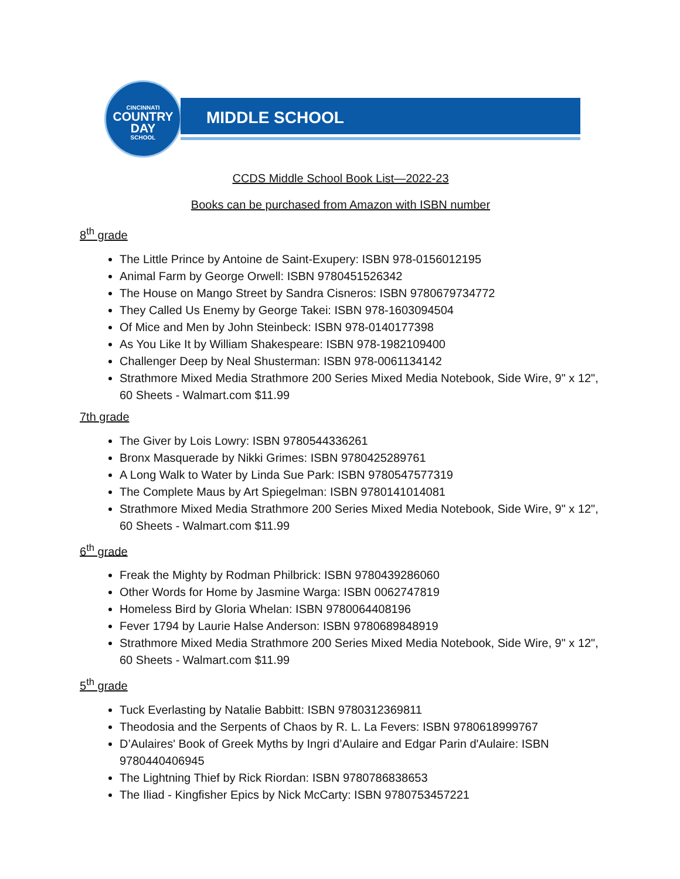CINCINNATI
COUNTRY
DAY
SCHOOL
MIDDLE SCHOOL
CCDS Middle School Book List—2022-23
Books can be purchased from Amazon with ISBN number
8<sup>th</sup> grade
The Little Prince by Antoine de Saint-Exupery: ISBN 978-0156012195
Animal Farm by George Orwell: ISBN 9780451526342
The House on Mango Street by Sandra Cisneros: ISBN 9780679734772
They Called Us Enemy by George Takei: ISBN 978-1603094504
Of Mice and Men by John Steinbeck: ISBN 978-0140177398
As You Like It by William Shakespeare: ISBN 978-1982109400
Challenger Deep by Neal Shusterman: ISBN 978-0061134142
Strathmore Mixed Media Strathmore 200 Series Mixed Media Notebook, Side Wire, 9" x 12", 60 Sheets - Walmart.com $11.99
7th grade
The Giver by Lois Lowry: ISBN 9780544336261
Bronx Masquerade by Nikki Grimes: ISBN 9780425289761
A Long Walk to Water by Linda Sue Park: ISBN 9780547577319
The Complete Maus by Art Spiegelman: ISBN 9780141014081
Strathmore Mixed Media Strathmore 200 Series Mixed Media Notebook, Side Wire, 9" x 12", 60 Sheets - Walmart.com $11.99
6<sup>th</sup> grade
Freak the Mighty by Rodman Philbrick: ISBN 9780439286060
Other Words for Home by Jasmine Warga: ISBN 0062747819
Homeless Bird by Gloria Whelan: ISBN 9780064408196
Fever 1794 by Laurie Halse Anderson: ISBN 9780689848919
Strathmore Mixed Media Strathmore 200 Series Mixed Media Notebook, Side Wire, 9" x 12", 60 Sheets - Walmart.com $11.99
5<sup>th</sup> grade
Tuck Everlasting by Natalie Babbitt: ISBN 9780312369811
Theodosia and the Serpents of Chaos by R. L. La Fevers: ISBN 9780618999767
D’Aulaires' Book of Greek Myths by Ingri d’Aulaire and Edgar Parin d'Aulaire: ISBN 9780440406945
The Lightning Thief by Rick Riordan: ISBN 9780786838653
The Iliad - Kingfisher Epics by Nick McCarty: ISBN 9780753457221